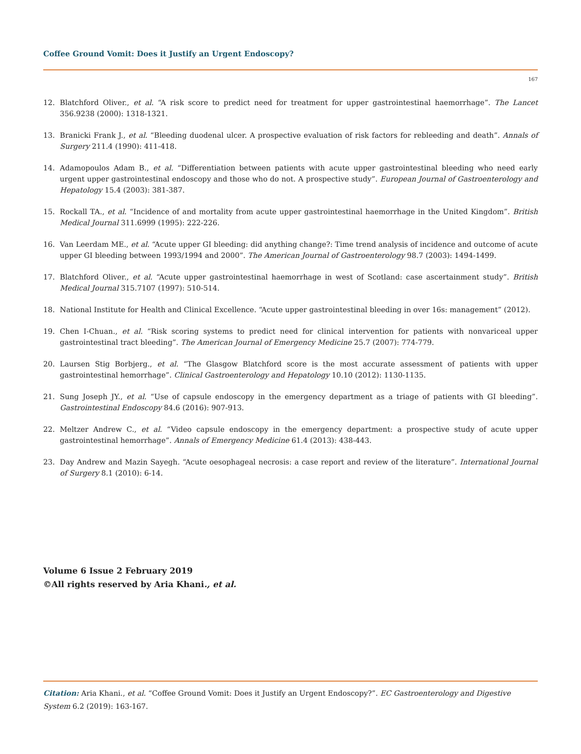Coffee Ground Vomit: Does it Justify an Urgent Endoscopy?
167
12. Blatchford Oliver., et al. “A risk score to predict need for treatment for upper gastrointestinal haemorrhage”. The Lancet 356.9238 (2000): 1318-1321.
13. Branicki Frank J., et al. “Bleeding duodenal ulcer. A prospective evaluation of risk factors for rebleeding and death”. Annals of Surgery 211.4 (1990): 411-418.
14. Adamopoulos Adam B., et al. “Differentiation between patients with acute upper gastrointestinal bleeding who need early urgent upper gastrointestinal endoscopy and those who do not. A prospective study”. European Journal of Gastroenterology and Hepatology 15.4 (2003): 381-387.
15. Rockall TA., et al. “Incidence of and mortality from acute upper gastrointestinal haemorrhage in the United Kingdom”. British Medical Journal 311.6999 (1995): 222-226.
16. Van Leerdam ME., et al. “Acute upper GI bleeding: did anything change?: Time trend analysis of incidence and outcome of acute upper GI bleeding between 1993/1994 and 2000”. The American Journal of Gastroenterology 98.7 (2003): 1494-1499.
17. Blatchford Oliver., et al. “Acute upper gastrointestinal haemorrhage in west of Scotland: case ascertainment study”. British Medical Journal 315.7107 (1997): 510-514.
18. National Institute for Health and Clinical Excellence. “Acute upper gastrointestinal bleeding in over 16s: management” (2012).
19. Chen I-Chuan., et al. “Risk scoring systems to predict need for clinical intervention for patients with nonvariceal upper gastrointestinal tract bleeding”. The American Journal of Emergency Medicine 25.7 (2007): 774-779.
20. Laursen Stig Borbjerg., et al. “The Glasgow Blatchford score is the most accurate assessment of patients with upper gastrointestinal hemorrhage”. Clinical Gastroenterology and Hepatology 10.10 (2012): 1130-1135.
21. Sung Joseph JY., et al. “Use of capsule endoscopy in the emergency department as a triage of patients with GI bleeding”. Gastrointestinal Endoscopy 84.6 (2016): 907-913.
22. Meltzer Andrew C., et al. “Video capsule endoscopy in the emergency department: a prospective study of acute upper gastrointestinal hemorrhage”. Annals of Emergency Medicine 61.4 (2013): 438-443.
23. Day Andrew and Mazin Sayegh. “Acute oesophageal necrosis: a case report and review of the literature”. International Journal of Surgery 8.1 (2010): 6-14.
Volume 6 Issue 2 February 2019
©All rights reserved by Aria Khani., et al.
Citation: Aria Khani., et al. “Coffee Ground Vomit: Does it Justify an Urgent Endoscopy?”. EC Gastroenterology and Digestive System 6.2 (2019): 163-167.